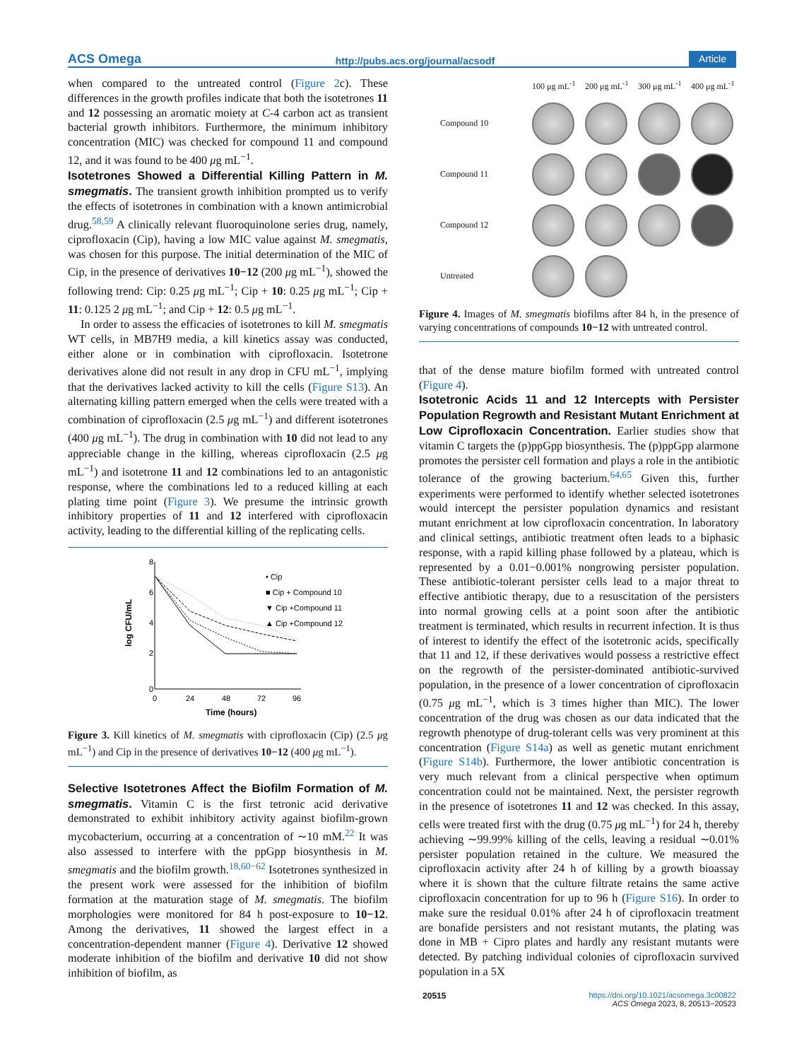ACS Omega http://pubs.acs.org/journal/acsodf Article
when compared to the untreated control (Figure 2c). These differences in the growth profiles indicate that both the isotetrones 11 and 12 possessing an aromatic moiety at C-4 carbon act as transient bacterial growth inhibitors. Furthermore, the minimum inhibitory concentration (MIC) was checked for compound 11 and compound 12, and it was found to be 400 μg mL<sup>−1</sup>.
Isotetrones Showed a Differential Killing Pattern in M. smegmatis.
The transient growth inhibition prompted us to verify the effects of isotetrones in combination with a known antimicrobial drug.<sup>58,59</sup> A clinically relevant fluoroquinolone series drug, namely, ciprofloxacin (Cip), having a low MIC value against M. smegmatis, was chosen for this purpose. The initial determination of the MIC of Cip, in the presence of derivatives 10−12 (200 μg mL<sup>−1</sup>), showed the following trend: Cip: 0.25 μg mL<sup>−1</sup>; Cip + 10: 0.25 μg mL<sup>−1</sup>; Cip + 11: 0.125 2 μg mL<sup>−1</sup>; and Cip + 12: 0.5 μg mL<sup>−1</sup>.
In order to assess the efficacies of isotetrones to kill M. smegmatis WT cells, in MB7H9 media, a kill kinetics assay was conducted, either alone or in combination with ciprofloxacin. Isotetrone derivatives alone did not result in any drop in CFU mL<sup>−1</sup>, implying that the derivatives lacked activity to kill the cells (Figure S13). An alternating killing pattern emerged when the cells were treated with a combination of ciprofloxacin (2.5 μg mL<sup>−1</sup>) and different isotetrones (400 μg mL<sup>−1</sup>). The drug in combination with 10 did not lead to any appreciable change in the killing, whereas ciprofloxacin (2.5 μg mL<sup>−1</sup>) and isotetrone 11 and 12 combinations led to an antagonistic response, where the combinations led to a reduced killing at each plating time point (Figure 3). We presume the intrinsic growth inhibitory properties of 11 and 12 interfered with ciprofloxacin activity, leading to the differential killing of the replicating cells.
8
6
4
2
0
0
24
48
72
96
Time (hours)
log CFU/mL
• Cip
■ Cip + Compound 10
▼ Cip +Compound 11
▲ Cip +Compound 12
Figure 3. Kill kinetics of M. smegmatis with ciprofloxacin (Cip) (2.5 μg mL<sup>−1</sup>) and Cip in the presence of derivatives 10−12 (400 μg mL<sup>−1</sup>).
Selective Isotetrones Affect the Biofilm Formation of M. smegmatis.
Vitamin C is the first tetronic acid derivative demonstrated to exhibit inhibitory activity against biofilm-grown mycobacterium, occurring at a concentration of ∼10 mM.<sup>22</sup> It was also assessed to interfere with the ppGpp biosynthesis in M. smegmatis and the biofilm growth.<sup>18,60−62</sup> Isotetrones synthesized in the present work were assessed for the inhibition of biofilm formation at the maturation stage of M. smegmatis. The biofilm morphologies were monitored for 84 h post-exposure to 10−12. Among the derivatives, 11 showed the largest effect in a concentration-dependent manner (Figure 4). Derivative 12 showed moderate inhibition of the biofilm and derivative 10 did not show inhibition of biofilm, as
100 μg mL<sup>-1</sup> 200 μg mL<sup>-1</sup> 300 μg mL<sup>-1</sup> 400 μg mL<sup>-1</sup> Compound 10
Compound 11
Compound 12
Untreated
Figure 4. Images of M. smegmatis biofilms after 84 h, in the presence of varying concentrations of compounds 10−12 with untreated control.
that of the dense mature biofilm formed with untreated control (Figure 4).
Isotetronic Acids 11 and 12 Intercepts with Persister Population Regrowth and Resistant Mutant Enrichment at Low Ciprofloxacin Concentration.
Earlier studies show that vitamin C targets the (p)ppGpp biosynthesis. The (p)ppGpp alarmone promotes the persister cell formation and plays a role in the antibiotic tolerance of the growing bacterium.<sup>64,65</sup> Given this, further experiments were performed to identify whether selected isotetrones would intercept the persister population dynamics and resistant mutant enrichment at low ciprofloxacin concentration. In laboratory and clinical settings, antibiotic treatment often leads to a biphasic response, with a rapid killing phase followed by a plateau, which is represented by a 0.01−0.001% nongrowing persister population. These antibiotic-tolerant persister cells lead to a major threat to effective antibiotic therapy, due to a resuscitation of the persisters into normal growing cells at a point soon after the antibiotic treatment is terminated, which results in recurrent infection. It is thus of interest to identify the effect of the isotetronic acids, specifically that 11 and 12, if these derivatives would possess a restrictive effect on the regrowth of the persister-dominated antibiotic-survived population, in the presence of a lower concentration of ciprofloxacin (0.75 μg mL<sup>−1</sup>, which is 3 times higher than MIC). The lower concentration of the drug was chosen as our data indicated that the regrowth phenotype of drug-tolerant cells was very prominent at this concentration (Figure S14a) as well as genetic mutant enrichment (Figure S14b). Furthermore, the lower antibiotic concentration is very much relevant from a clinical perspective when optimum concentration could not be maintained. Next, the persister regrowth in the presence of isotetrones 11 and 12 was checked. In this assay, cells were treated first with the drug (0.75 μg mL<sup>−1</sup>) for 24 h, thereby achieving ∼99.99% killing of the cells, leaving a residual ∼0.01% persister population retained in the culture. We measured the ciprofloxacin activity after 24 h of killing by a growth bioassay where it is shown that the culture filtrate retains the same active ciprofloxacin concentration for up to 96 h (Figure S16). In order to make sure the residual 0.01% after 24 h of ciprofloxacin treatment are bonafide persisters and not resistant mutants, the plating was done in MB + Cipro plates and hardly any resistant mutants were detected. By patching individual colonies of ciprofloxacin survived population in a 5X
20515 https://doi.org/10.1021/acsomega.3c00822
ACS Omega 2023, 8, 20513−20523